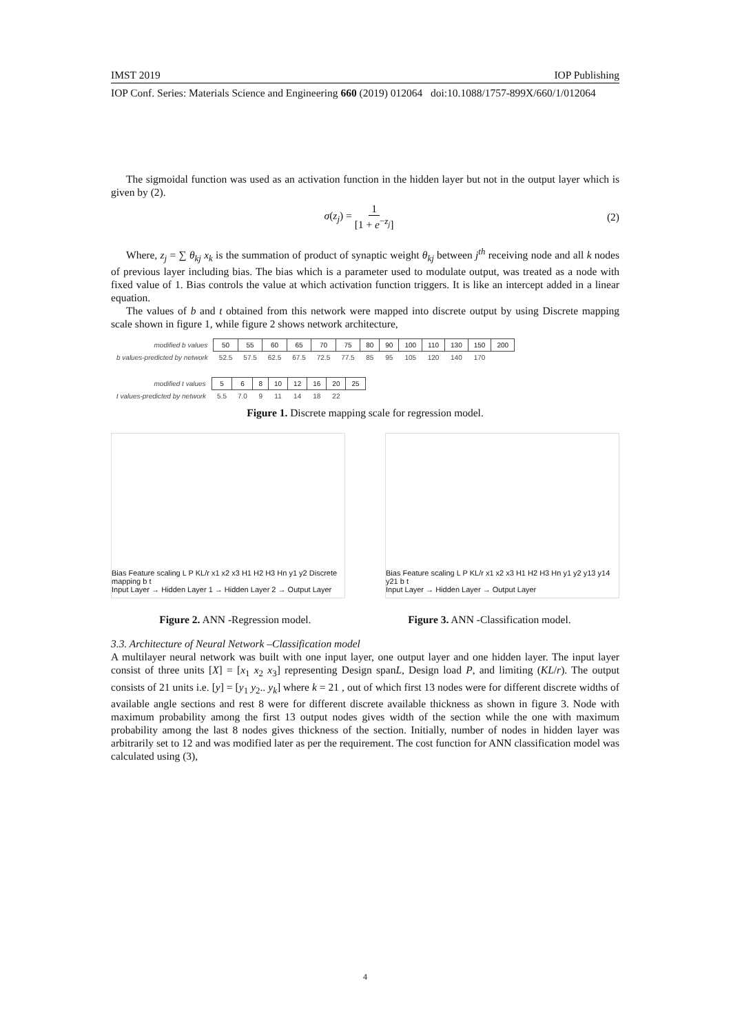IMST 2019 IOP Publishing
IOP Conf. Series: Materials Science and Engineering 660 (2019) 012064 doi:10.1088/1757-899X/660/1/012064
The sigmoidal function was used as an activation function in the hidden layer but not in the output layer which is given by (2).
σ(z<sub>j</sub>) = 1 [1 + e<sup>−z<sub>j</sub></sup>] (2)
Where, z<sub>j</sub> = ∑ θ<sub>kj</sub> x<sub>k</sub> is the summation of product of synaptic weight θ<sub>kj</sub> between j<sup>th</sup> receiving node and all k nodes of previous layer including bias. The bias which is a parameter used to modulate output, was treated as a node with fixed value of 1. Bias controls the value at which activation function triggers. It is like an intercept added in a linear equation.
The values of b and t obtained from this network were mapped into discrete output by using Discrete mapping scale shown in figure 1, while figure 2 shows network architecture,
| modified b values | 50 | 55 | 60 | 65 | 70 | 75 | 80 | 90 | 100 | 110 | 130 | 150 | 200 |
| b values-predicted by network | 52.5 | 57.5 | 62.5 | 67.5 | 72.5 | 77.5 | 85 | 95 | 105 | 120 | 140 | 170 | |
| modified t values | 5 | 6 | 8 | 10 | 12 | 16 | 20 | 25 |
| t values-predicted by network | 5.5 | 7.0 | 9 | 11 | 14 | 18 | 22 | |
Figure 1. Discrete mapping scale for regression model.
Bias Feature scaling L P KL/r x1 x2 x3 H1 H2 H3 Hn y1 y2 Discrete mapping b t
Input Layer → Hidden Layer 1 → Hidden Layer 2 → Output Layer
Bias Feature scaling L P KL/r x1 x2 x3 H1 H2 H3 Hn y1 y2 y13 y14 y21 b t
Input Layer → Hidden Layer → Output Layer
Figure 2. ANN -Regression model. Figure 3. ANN -Classification model.
3.3. Architecture of Neural Network –Classification model
A multilayer neural network was built with one input layer, one output layer and one hidden layer. The input layer consist of three units [X] = [x<sub>1</sub> x<sub>2</sub> x<sub>3</sub>] representing Design spanL, Design load P, and limiting (KL/r). The output consists of 21 units i.e. [y] = [y<sub>1</sub> y<sub>2</sub>.. y<sub>k</sub>] where k = 21 , out of which first 13 nodes were for different discrete widths of available angle sections and rest 8 were for different discrete available thickness as shown in figure 3. Node with maximum probability among the first 13 output nodes gives width of the section while the one with maximum probability among the last 8 nodes gives thickness of the section. Initially, number of nodes in hidden layer was arbitrarily set to 12 and was modified later as per the requirement. The cost function for ANN classification model was calculated using (3),
4